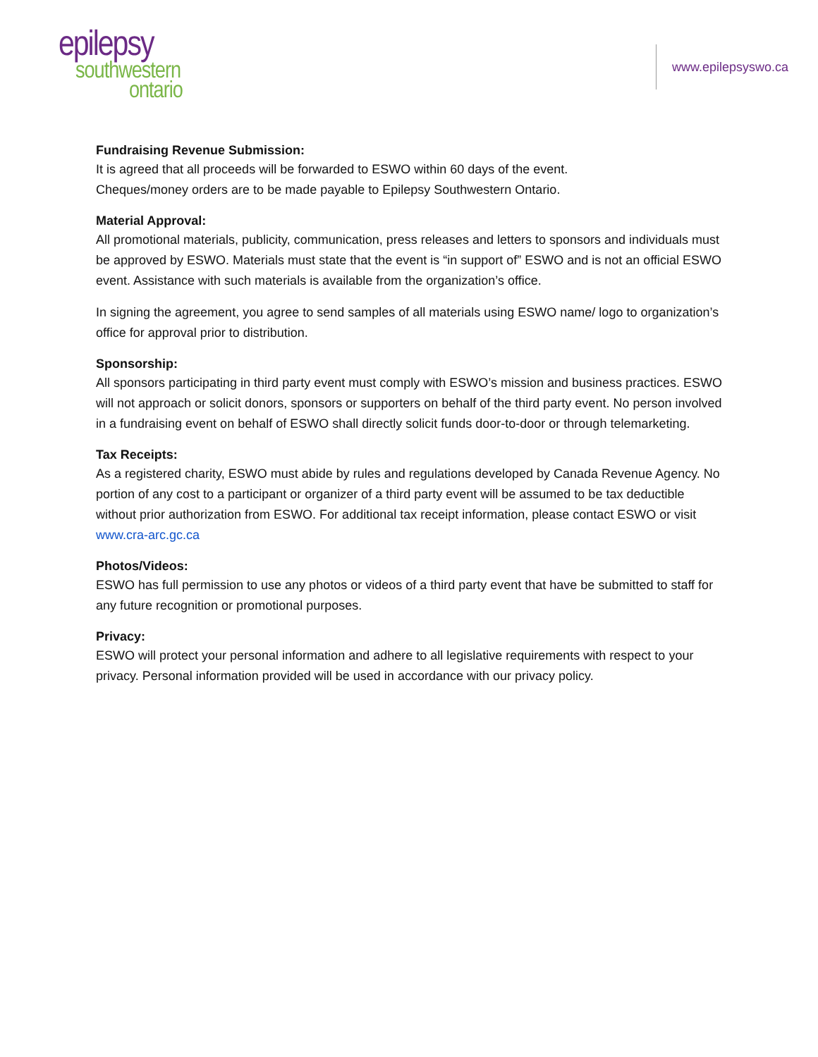epilepsy
southwestern
ontario
www.epilepsyswo.ca
Fundraising Revenue Submission:
It is agreed that all proceeds will be forwarded to ESWO within 60 days of the event.
Cheques/money orders are to be made payable to Epilepsy Southwestern Ontario.
Material Approval:
All promotional materials, publicity, communication, press releases and letters to sponsors and individuals must be approved by ESWO. Materials must state that the event is “in support of” ESWO and is not an official ESWO event. Assistance with such materials is available from the organization’s office.
In signing the agreement, you agree to send samples of all materials using ESWO name/ logo to organization’s office for approval prior to distribution.
Sponsorship:
All sponsors participating in third party event must comply with ESWO’s mission and business practices. ESWO will not approach or solicit donors, sponsors or supporters on behalf of the third party event. No person involved in a fundraising event on behalf of ESWO shall directly solicit funds door-to-door or through telemarketing.
Tax Receipts:
As a registered charity, ESWO must abide by rules and regulations developed by Canada Revenue Agency. No portion of any cost to a participant or organizer of a third party event will be assumed to be tax deductible without prior authorization from ESWO. For additional tax receipt information, please contact ESWO or visit www.cra-arc.gc.ca
Photos/Videos:
ESWO has full permission to use any photos or videos of a third party event that have be submitted to staff for any future recognition or promotional purposes.
Privacy:
ESWO will protect your personal information and adhere to all legislative requirements with respect to your privacy. Personal information provided will be used in accordance with our privacy policy.